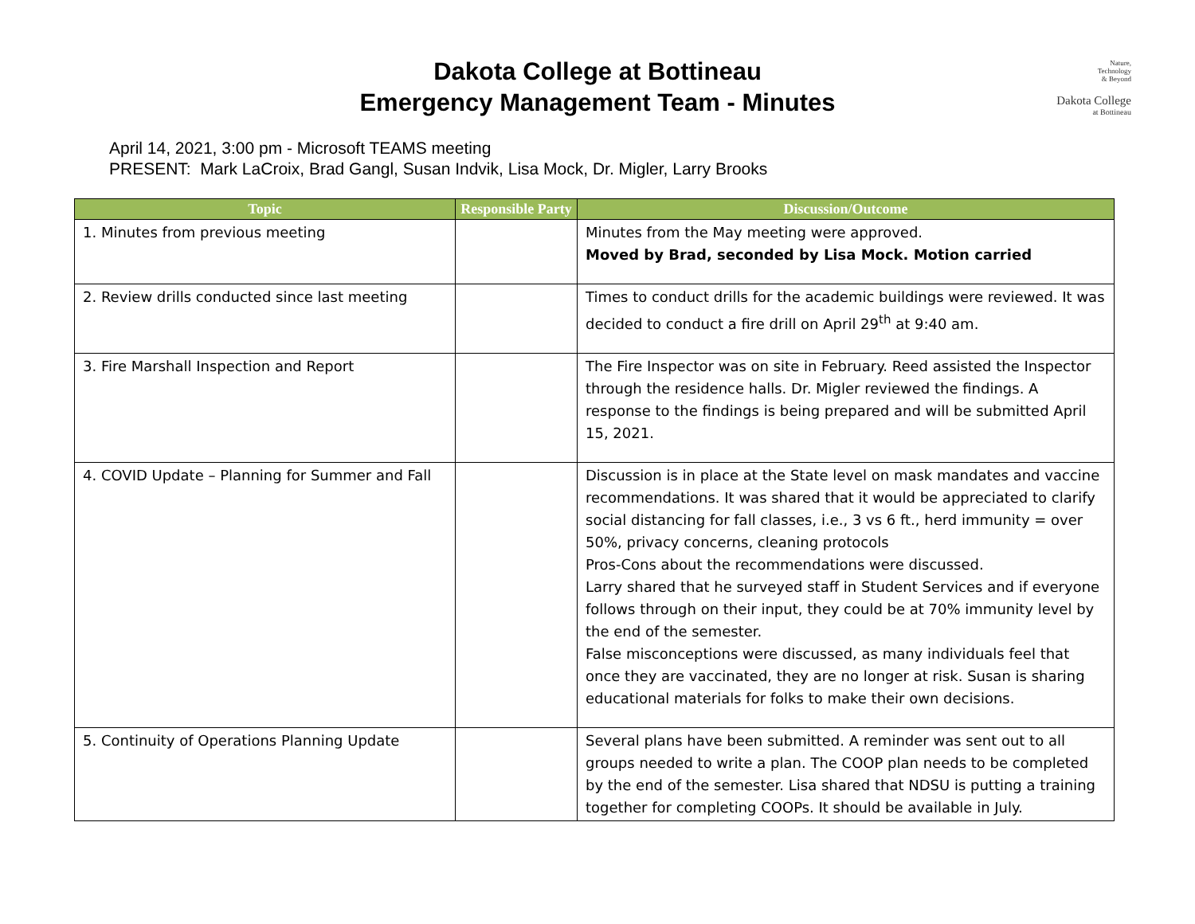Dakota College at Bottineau
Emergency Management Team - Minutes
Nature,
Technology
& Beyond
Dakota College
at Bottineau
April 14, 2021, 3:00 pm - Microsoft TEAMS meeting
PRESENT: Mark LaCroix, Brad Gangl, Susan Indvik, Lisa Mock, Dr. Migler, Larry Brooks
| Topic | Responsible Party | Discussion/Outcome |
| --- | --- | --- |
| 1. Minutes from previous meeting | | Minutes from the May meeting were approved. Moved by Brad, seconded by Lisa Mock. Motion carried |
| 2. Review drills conducted since last meeting | | Times to conduct drills for the academic buildings were reviewed. It was decided to conduct a fire drill on April 29<sup>th</sup> at 9:40 am. |
| 3. Fire Marshall Inspection and Report | | The Fire Inspector was on site in February. Reed assisted the Inspector through the residence halls. Dr. Migler reviewed the findings. A response to the findings is being prepared and will be submitted April 15, 2021. |
| 4. COVID Update – Planning for Summer and Fall | | Discussion is in place at the State level on mask mandates and vaccine recommendations. It was shared that it would be appreciated to clarify social distancing for fall classes, i.e., 3 vs 6 ft., herd immunity = over 50%, privacy concerns, cleaning protocols Pros-Cons about the recommendations were discussed. Larry shared that he surveyed staff in Student Services and if everyone follows through on their input, they could be at 70% immunity level by the end of the semester. False misconceptions were discussed, as many individuals feel that once they are vaccinated, they are no longer at risk. Susan is sharing educational materials for folks to make their own decisions. |
| 5. Continuity of Operations Planning Update | | Several plans have been submitted. A reminder was sent out to all groups needed to write a plan. The COOP plan needs to be completed by the end of the semester. Lisa shared that NDSU is putting a training together for completing COOPs. It should be available in July. |